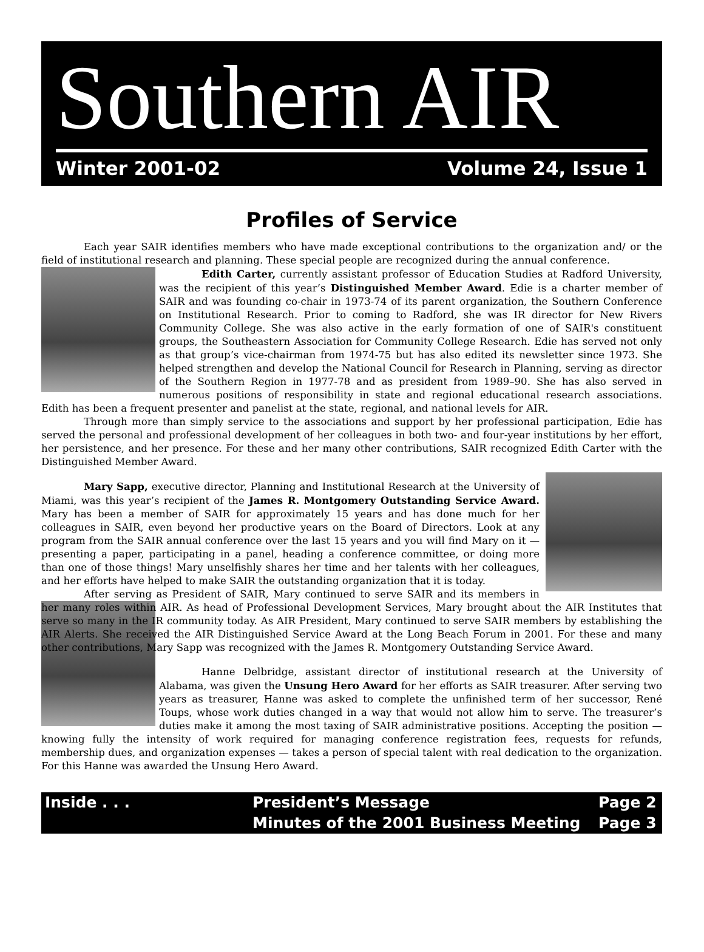Southern AIR
Winter 2001-02 Volume 24, Issue 1
Profiles of Service
Each year SAIR identifies members who have made exceptional contributions to the organization and/ or the field of institutional research and planning. These special people are recognized during the annual conference.
Edith Carter, currently assistant professor of Education Studies at Radford University, was the recipient of this year’s Distinguished Member Award. Edie is a charter member of SAIR and was founding co-chair in 1973-74 of its parent organization, the Southern Conference on Institutional Research. Prior to coming to Radford, she was IR director for New Rivers Community College. She was also active in the early formation of one of SAIR's constituent groups, the Southeastern Association for Community College Research. Edie has served not only as that group’s vice-chairman from 1974-75 but has also edited its newsletter since 1973. She helped strengthen and develop the National Council for Research in Planning, serving as director of the Southern Region in 1977-78 and as president from 1989–90. She has also served in numerous positions of responsibility in state and regional educational research associations. Edith has been a frequent presenter and panelist at the state, regional, and national levels for AIR.
Through more than simply service to the associations and support by her professional participation, Edie has served the personal and professional development of her colleagues in both two- and four-year institutions by her effort, her persistence, and her presence. For these and her many other contributions, SAIR recognized Edith Carter with the Distinguished Member Award.
Mary Sapp, executive director, Planning and Institutional Research at the University of Miami, was this year’s recipient of the James R. Montgomery Outstanding Service Award. Mary has been a member of SAIR for approximately 15 years and has done much for her colleagues in SAIR, even beyond her productive years on the Board of Directors. Look at any program from the SAIR annual conference over the last 15 years and you will find Mary on it — presenting a paper, participating in a panel, heading a conference committee, or doing more than one of those things! Mary unselfishly shares her time and her talents with her colleagues, and her efforts have helped to make SAIR the outstanding organization that it is today.
After serving as President of SAIR, Mary continued to serve SAIR and its members in her many roles within AIR. As head of Professional Development Services, Mary brought about the AIR Institutes that serve so many in the IR community today. As AIR President, Mary continued to serve SAIR members by establishing the AIR Alerts. She received the AIR Distinguished Service Award at the Long Beach Forum in 2001. For these and many other contributions, Mary Sapp was recognized with the James R. Montgomery Outstanding Service Award.
Hanne Delbridge, assistant director of institutional research at the University of Alabama, was given the Unsung Hero Award for her efforts as SAIR treasurer. After serving two years as treasurer, Hanne was asked to complete the unfinished term of her successor, René Toups, whose work duties changed in a way that would not allow him to serve. The treasurer’s duties make it among the most taxing of SAIR administrative positions. Accepting the position — knowing fully the intensity of work required for managing conference registration fees, requests for refunds, membership dues, and organization expenses — takes a person of special talent with real dedication to the organization. For this Hanne was awarded the Unsung Hero Award.
| Inside . . . | President’s Message | Page 2 |
| | Minutes of the 2001 Business Meeting | Page 3 |